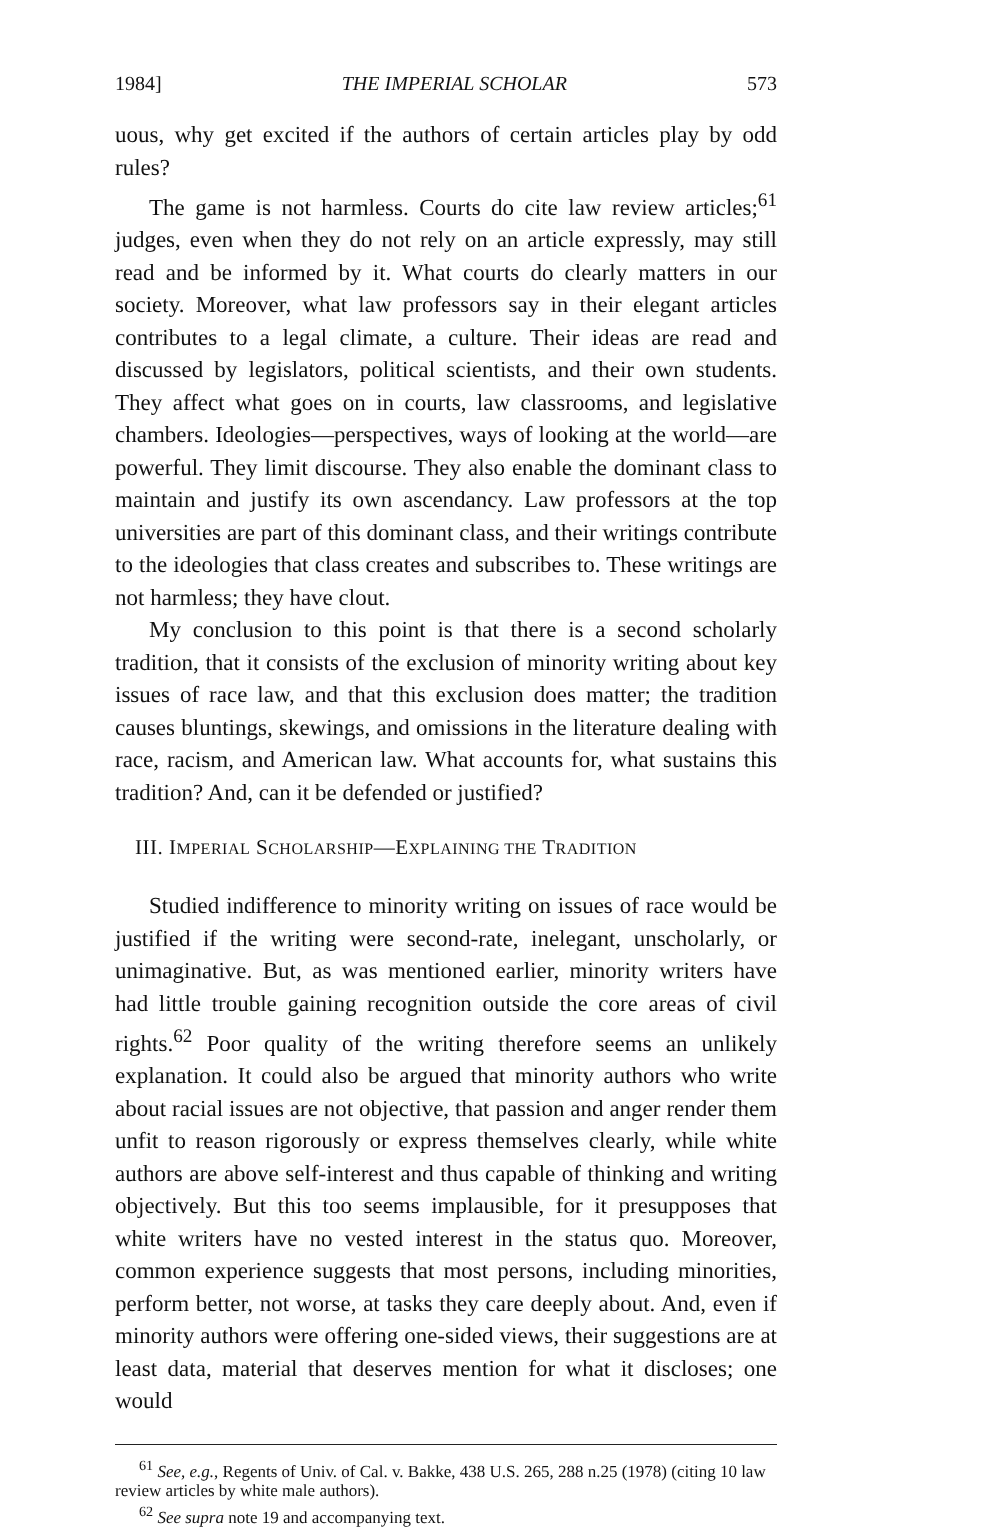1984] THE IMPERIAL SCHOLAR 573
uous, why get excited if the authors of certain articles play by odd rules?
The game is not harmless. Courts do cite law review articles;<sup>61</sup> judges, even when they do not rely on an article expressly, may still read and be informed by it. What courts do clearly matters in our society. Moreover, what law professors say in their elegant articles contributes to a legal climate, a culture. Their ideas are read and discussed by legislators, political scientists, and their own students. They affect what goes on in courts, law classrooms, and legislative chambers. Ideologies—perspectives, ways of looking at the world—are powerful. They limit discourse. They also enable the dominant class to maintain and justify its own ascendancy. Law professors at the top universities are part of this dominant class, and their writings contribute to the ideologies that class creates and subscribes to. These writings are not harmless; they have clout.
My conclusion to this point is that there is a second scholarly tradition, that it consists of the exclusion of minority writing about key issues of race law, and that this exclusion does matter; the tradition causes bluntings, skewings, and omissions in the literature dealing with race, racism, and American law. What accounts for, what sustains this tradition? And, can it be defended or justified?
III. IMPERIAL SCHOLARSHIP—EXPLAINING THE TRADITION
Studied indifference to minority writing on issues of race would be justified if the writing were second-rate, inelegant, unscholarly, or unimaginative. But, as was mentioned earlier, minority writers have had little trouble gaining recognition outside the core areas of civil rights.<sup>62</sup> Poor quality of the writing therefore seems an unlikely explanation. It could also be argued that minority authors who write about racial issues are not objective, that passion and anger render them unfit to reason rigorously or express themselves clearly, while white authors are above self-interest and thus capable of thinking and writing objectively. But this too seems implausible, for it presupposes that white writers have no vested interest in the status quo. Moreover, common experience suggests that most persons, including minorities, perform better, not worse, at tasks they care deeply about. And, even if minority authors were offering one-sided views, their suggestions are at least data, material that deserves mention for what it discloses; one would
<sup>61</sup> See, e.g., Regents of Univ. of Cal. v. Bakke, 438 U.S. 265, 288 n.25 (1978) (citing 10 law review articles by white male authors).
<sup>62</sup> See supra note 19 and accompanying text.